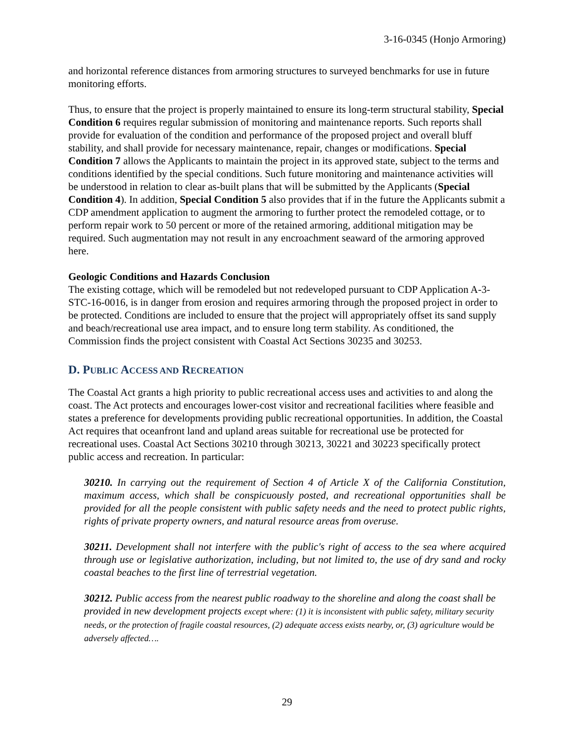3-16-0345 (Honjo Armoring)
and horizontal reference distances from armoring structures to surveyed benchmarks for use in future monitoring efforts.
Thus, to ensure that the project is properly maintained to ensure its long-term structural stability, Special Condition 6 requires regular submission of monitoring and maintenance reports. Such reports shall provide for evaluation of the condition and performance of the proposed project and overall bluff stability, and shall provide for necessary maintenance, repair, changes or modifications. Special Condition 7 allows the Applicants to maintain the project in its approved state, subject to the terms and conditions identified by the special conditions. Such future monitoring and maintenance activities will be understood in relation to clear as-built plans that will be submitted by the Applicants (Special Condition 4). In addition, Special Condition 5 also provides that if in the future the Applicants submit a CDP amendment application to augment the armoring to further protect the remodeled cottage, or to perform repair work to 50 percent or more of the retained armoring, additional mitigation may be required. Such augmentation may not result in any encroachment seaward of the armoring approved here.
Geologic Conditions and Hazards Conclusion
The existing cottage, which will be remodeled but not redeveloped pursuant to CDP Application A-3-STC-16-0016, is in danger from erosion and requires armoring through the proposed project in order to be protected. Conditions are included to ensure that the project will appropriately offset its sand supply and beach/recreational use area impact, and to ensure long term stability. As conditioned, the Commission finds the project consistent with Coastal Act Sections 30235 and 30253.
D. PUBLIC ACCESS AND RECREATION
The Coastal Act grants a high priority to public recreational access uses and activities to and along the coast. The Act protects and encourages lower-cost visitor and recreational facilities where feasible and states a preference for developments providing public recreational opportunities. In addition, the Coastal Act requires that oceanfront land and upland areas suitable for recreational use be protected for recreational uses. Coastal Act Sections 30210 through 30213, 30221 and 30223 specifically protect public access and recreation. In particular:
30210. In carrying out the requirement of Section 4 of Article X of the California Constitution, maximum access, which shall be conspicuously posted, and recreational opportunities shall be provided for all the people consistent with public safety needs and the need to protect public rights, rights of private property owners, and natural resource areas from overuse.
30211. Development shall not interfere with the public's right of access to the sea where acquired through use or legislative authorization, including, but not limited to, the use of dry sand and rocky coastal beaches to the first line of terrestrial vegetation.
30212. Public access from the nearest public roadway to the shoreline and along the coast shall be provided in new development projects except where: (1) it is inconsistent with public safety, military security needs, or the protection of fragile coastal resources, (2) adequate access exists nearby, or, (3) agriculture would be adversely affected….
29